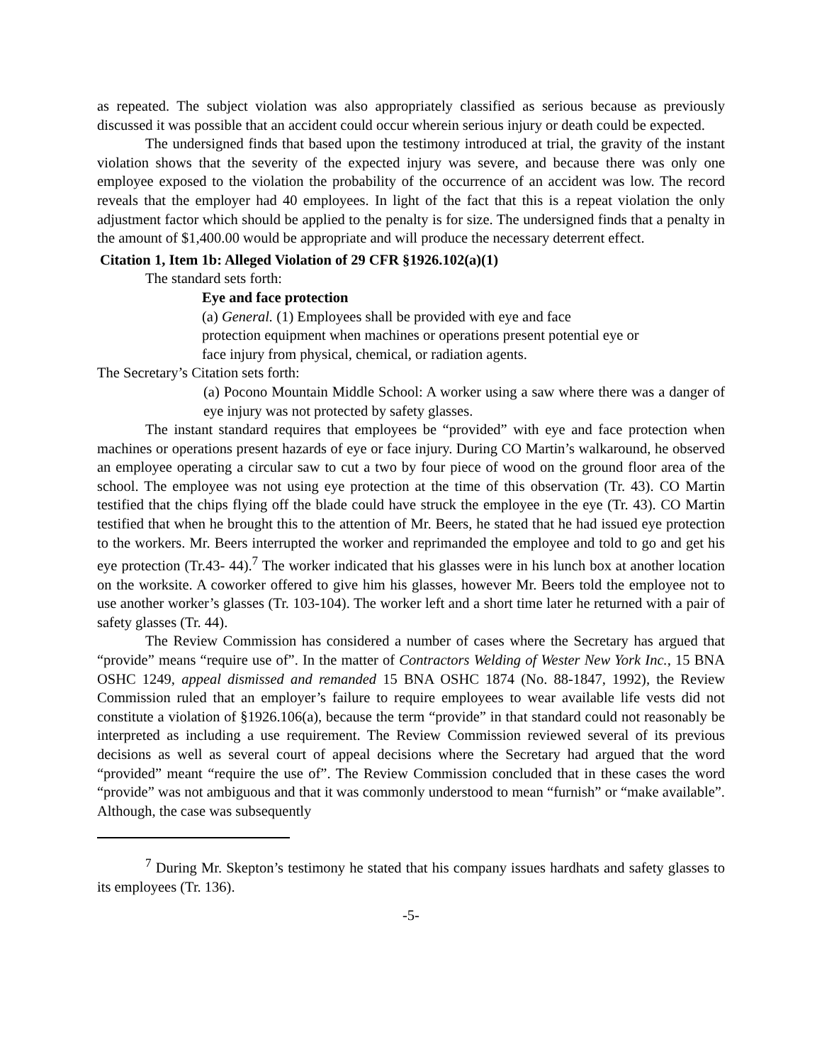as repeated. The subject violation was also appropriately classified as serious because as previously discussed it was possible that an accident could occur wherein serious injury or death could be expected.
The undersigned finds that based upon the testimony introduced at trial, the gravity of the instant violation shows that the severity of the expected injury was severe, and because there was only one employee exposed to the violation the probability of the occurrence of an accident was low. The record reveals that the employer had 40 employees. In light of the fact that this is a repeat violation the only adjustment factor which should be applied to the penalty is for size. The undersigned finds that a penalty in the amount of $1,400.00 would be appropriate and will produce the necessary deterrent effect.
Citation 1, Item 1b: Alleged Violation of 29 CFR §1926.102(a)(1)
The standard sets forth:
Eye and face protection
(a) General. (1) Employees shall be provided with eye and face
protection equipment when machines or operations present potential eye or
face injury from physical, chemical, or radiation agents.
The Secretary’s Citation sets forth:
(a) Pocono Mountain Middle School: A worker using a saw where there was a danger of eye injury was not protected by safety glasses.
The instant standard requires that employees be “provided” with eye and face protection when machines or operations present hazards of eye or face injury. During CO Martin’s walkaround, he observed an employee operating a circular saw to cut a two by four piece of wood on the ground floor area of the school. The employee was not using eye protection at the time of this observation (Tr. 43). CO Martin testified that the chips flying off the blade could have struck the employee in the eye (Tr. 43). CO Martin testified that when he brought this to the attention of Mr. Beers, he stated that he had issued eye protection to the workers. Mr. Beers interrupted the worker and reprimanded the employee and told to go and get his eye protection (Tr.43- 44).<sup>7</sup> The worker indicated that his glasses were in his lunch box at another location on the worksite. A coworker offered to give him his glasses, however Mr. Beers told the employee not to use another worker’s glasses (Tr. 103-104). The worker left and a short time later he returned with a pair of safety glasses (Tr. 44).
The Review Commission has considered a number of cases where the Secretary has argued that “provide” means “require use of”. In the matter of Contractors Welding of Wester New York Inc., 15 BNA OSHC 1249, appeal dismissed and remanded 15 BNA OSHC 1874 (No. 88-1847, 1992), the Review Commission ruled that an employer’s failure to require employees to wear available life vests did not constitute a violation of §1926.106(a), because the term “provide” in that standard could not reasonably be interpreted as including a use requirement. The Review Commission reviewed several of its previous decisions as well as several court of appeal decisions where the Secretary had argued that the word “provided” meant “require the use of”. The Review Commission concluded that in these cases the word “provide” was not ambiguous and that it was commonly understood to mean “furnish” or “make available”. Although, the case was subsequently
<sup>7</sup> During Mr. Skepton’s testimony he stated that his company issues hardhats and safety glasses to its employees (Tr. 136).
-5-